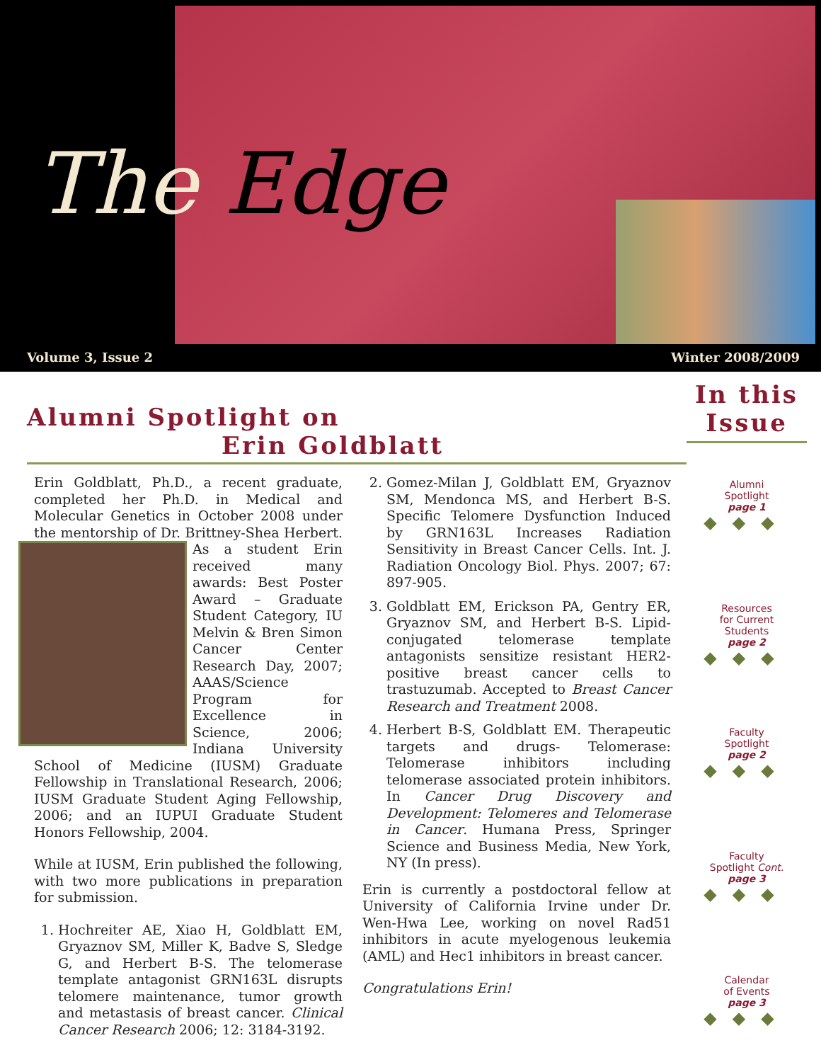The Edge
Volume 3, Issue 2 Winter 2008/2009
Alumni Spotlight on
Erin Goldblatt
Erin Goldblatt, Ph.D., a recent graduate, completed her Ph.D. in Medical and Molecular Genetics in October 2008 under the mentorship of Dr. Brittney-Shea Herbert. As a student Erin received many awards: Best Poster Award – Graduate Student Category, IU Melvin & Bren Simon Cancer Center Research Day, 2007; AAAS/Science Program for Excellence in Science, 2006; Indiana University School of Medicine (IUSM) Graduate Fellowship in Translational Research, 2006; IUSM Graduate Student Aging Fellowship, 2006; and an IUPUI Graduate Student Honors Fellowship, 2004.
While at IUSM, Erin published the following, with two more publications in preparation for submission.
1. Hochreiter AE, Xiao H, Goldblatt EM, Gryaznov SM, Miller K, Badve S, Sledge G, and Herbert B-S. The telomerase template antagonist GRN163L disrupts telomere maintenance, tumor growth and metastasis of breast cancer. Clinical Cancer Research 2006; 12: 3184-3192.
2. Gomez-Milan J, Goldblatt EM, Gryaznov SM, Mendonca MS, and Herbert B-S. Specific Telomere Dysfunction Induced by GRN163L Increases Radiation Sensitivity in Breast Cancer Cells. Int. J. Radiation Oncology Biol. Phys. 2007; 67: 897-905.
3. Goldblatt EM, Erickson PA, Gentry ER, Gryaznov SM, and Herbert B-S. Lipid-conjugated telomerase template antagonists sensitize resistant HER2-positive breast cancer cells to trastuzumab. Accepted to Breast Cancer Research and Treatment 2008.
4. Herbert B-S, Goldblatt EM. Therapeutic targets and drugs- Telomerase: Telomerase inhibitors including telomerase associated protein inhibitors. In Cancer Drug Discovery and Development: Telomeres and Telomerase in Cancer. Humana Press, Springer Science and Business Media, New York, NY (In press).
Erin is currently a postdoctoral fellow at University of California Irvine under Dr. Wen-Hwa Lee, working on novel Rad51 inhibitors in acute myelogenous leukemia (AML) and Hec1 inhibitors in breast cancer.
Congratulations Erin!
In this Issue
Alumni
Spotlight
page 1
◆◆◆
Resources
for Current
Students
page 2
◆◆◆
Faculty
Spotlight
page 2
◆◆◆
Faculty
Spotlight Cont.
page 3
◆◆◆
Calendar
of Events
page 3
◆◆◆